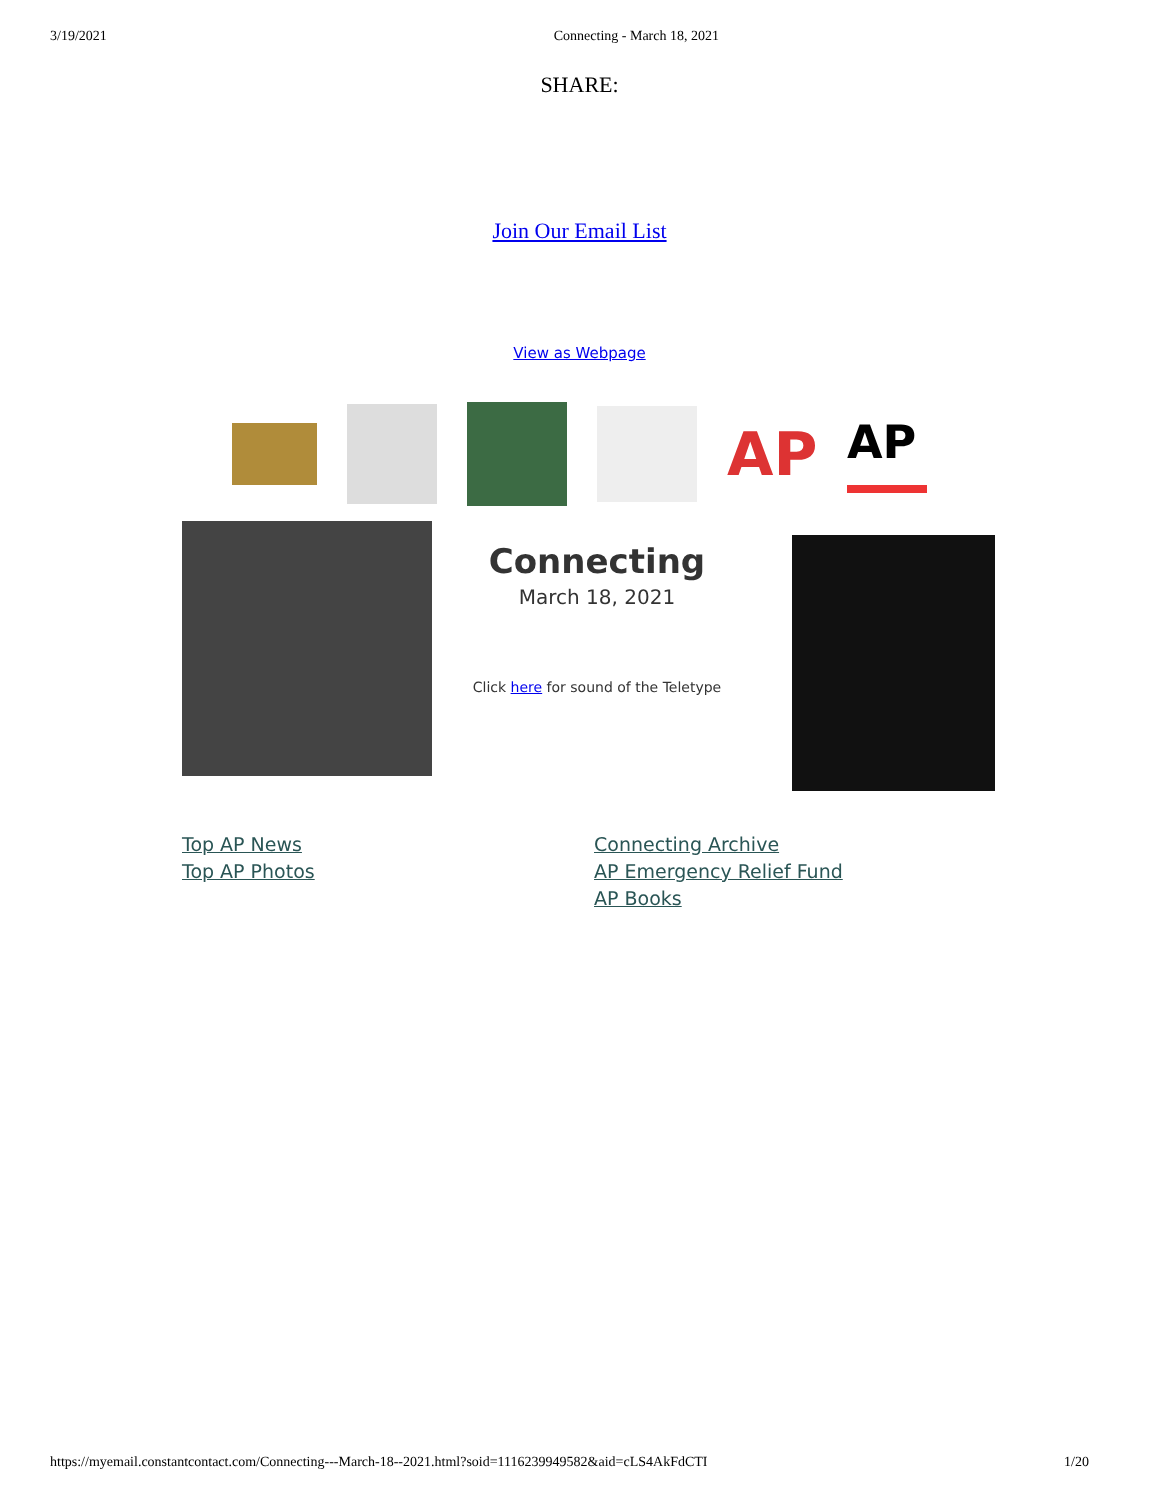3/19/2021 Connecting - March 18, 2021
SHARE:
Join Our Email List
View as Webpage
AP
AP
Connecting
March 18, 2021
Click here for sound of the Teletype
Top AP News
Top AP Photos
Connecting Archive
AP Emergency Relief Fund
AP Books
https://myemail.constantcontact.com/Connecting---March-18--2021.html?soid=1116239949582&aid=cLS4AkFdCTI 1/20